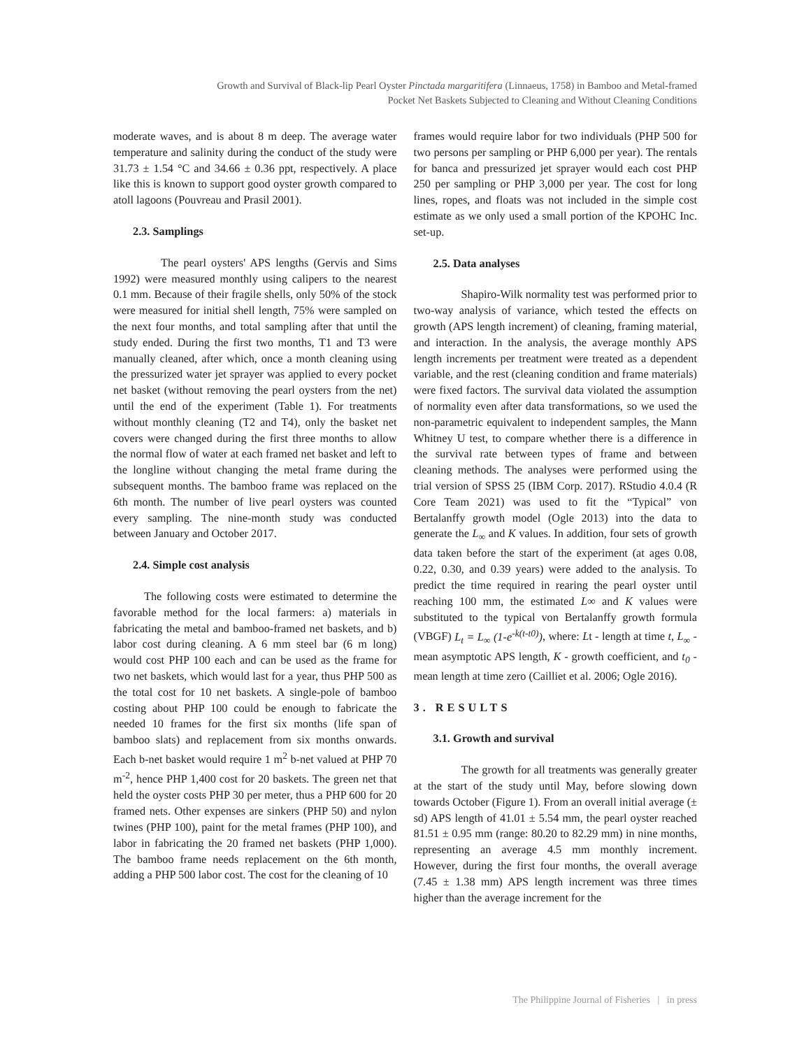Growth and Survival of Black-lip Pearl Oyster Pinctada margaritifera (Linnaeus, 1758) in Bamboo and Metal-framed Pocket Net Baskets Subjected to Cleaning and Without Cleaning Conditions
moderate waves, and is about 8 m deep. The average water temperature and salinity during the conduct of the study were 31.73 ± 1.54 °C and 34.66 ± 0.36 ppt, respectively. A place like this is known to support good oyster growth compared to atoll lagoons (Pouvreau and Prasil 2001).
2.3. Samplings
The pearl oysters' APS lengths (Gervis and Sims 1992) were measured monthly using calipers to the nearest 0.1 mm. Because of their fragile shells, only 50% of the stock were measured for initial shell length, 75% were sampled on the next four months, and total sampling after that until the study ended. During the first two months, T1 and T3 were manually cleaned, after which, once a month cleaning using the pressurized water jet sprayer was applied to every pocket net basket (without removing the pearl oysters from the net) until the end of the experiment (Table 1). For treatments without monthly cleaning (T2 and T4), only the basket net covers were changed during the first three months to allow the normal flow of water at each framed net basket and left to the longline without changing the metal frame during the subsequent months. The bamboo frame was replaced on the 6th month. The number of live pearl oysters was counted every sampling. The nine-month study was conducted between January and October 2017.
2.4. Simple cost analysis
The following costs were estimated to determine the favorable method for the local farmers: a) materials in fabricating the metal and bamboo-framed net baskets, and b) labor cost during cleaning. A 6 mm steel bar (6 m long) would cost PHP 100 each and can be used as the frame for two net baskets, which would last for a year, thus PHP 500 as the total cost for 10 net baskets. A single-pole of bamboo costing about PHP 100 could be enough to fabricate the needed 10 frames for the first six months (life span of bamboo slats) and replacement from six months onwards. Each b-net basket would require 1 m<sup>2</sup> b-net valued at PHP 70 m<sup>-2</sup>, hence PHP 1,400 cost for 20 baskets. The green net that held the oyster costs PHP 30 per meter, thus a PHP 600 for 20 framed nets. Other expenses are sinkers (PHP 50) and nylon twines (PHP 100), paint for the metal frames (PHP 100), and labor in fabricating the 20 framed net baskets (PHP 1,000). The bamboo frame needs replacement on the 6th month, adding a PHP 500 labor cost. The cost for the cleaning of 10
frames would require labor for two individuals (PHP 500 for two persons per sampling or PHP 6,000 per year). The rentals for banca and pressurized jet sprayer would each cost PHP 250 per sampling or PHP 3,000 per year. The cost for long lines, ropes, and floats was not included in the simple cost estimate as we only used a small portion of the KPOHC Inc. set-up.
2.5. Data analyses
Shapiro-Wilk normality test was performed prior to two-way analysis of variance, which tested the effects on growth (APS length increment) of cleaning, framing material, and interaction. In the analysis, the average monthly APS length increments per treatment were treated as a dependent variable, and the rest (cleaning condition and frame materials) were fixed factors. The survival data violated the assumption of normality even after data transformations, so we used the non-parametric equivalent to independent samples, the Mann Whitney U test, to compare whether there is a difference in the survival rate between types of frame and between cleaning methods. The analyses were performed using the trial version of SPSS 25 (IBM Corp. 2017). RStudio 4.0.4 (R Core Team 2021) was used to fit the “Typical” von Bertalanffy growth model (Ogle 2013) into the data to generate the L<sub>∞</sub> and K values. In addition, four sets of growth data taken before the start of the experiment (at ages 0.08, 0.22, 0.30, and 0.39 years) were added to the analysis. To predict the time required in rearing the pearl oyster until reaching 100 mm, the estimated L∞ and K values were substituted to the typical von Bertalanffy growth formula (VBGF) L<sub>t</sub> = L<sub>∞</sub> (1-e<sup>-k(t-t0)</sup>), where: Lt - length at time t, L<sub>∞</sub> - mean asymptotic APS length, K - growth coefficient, and t<sub>0</sub> - mean length at time zero (Cailliet et al. 2006; Ogle 2016).
3. RESULTS
3.1. Growth and survival
The growth for all treatments was generally greater at the start of the study until May, before slowing down towards October (Figure 1). From an overall initial average (± sd) APS length of 41.01 ± 5.54 mm, the pearl oyster reached 81.51 ± 0.95 mm (range: 80.20 to 82.29 mm) in nine months, representing an average 4.5 mm monthly increment. However, during the first four months, the overall average (7.45 ± 1.38 mm) APS length increment was three times higher than the average increment for the
The Philippine Journal of Fisheries | in press